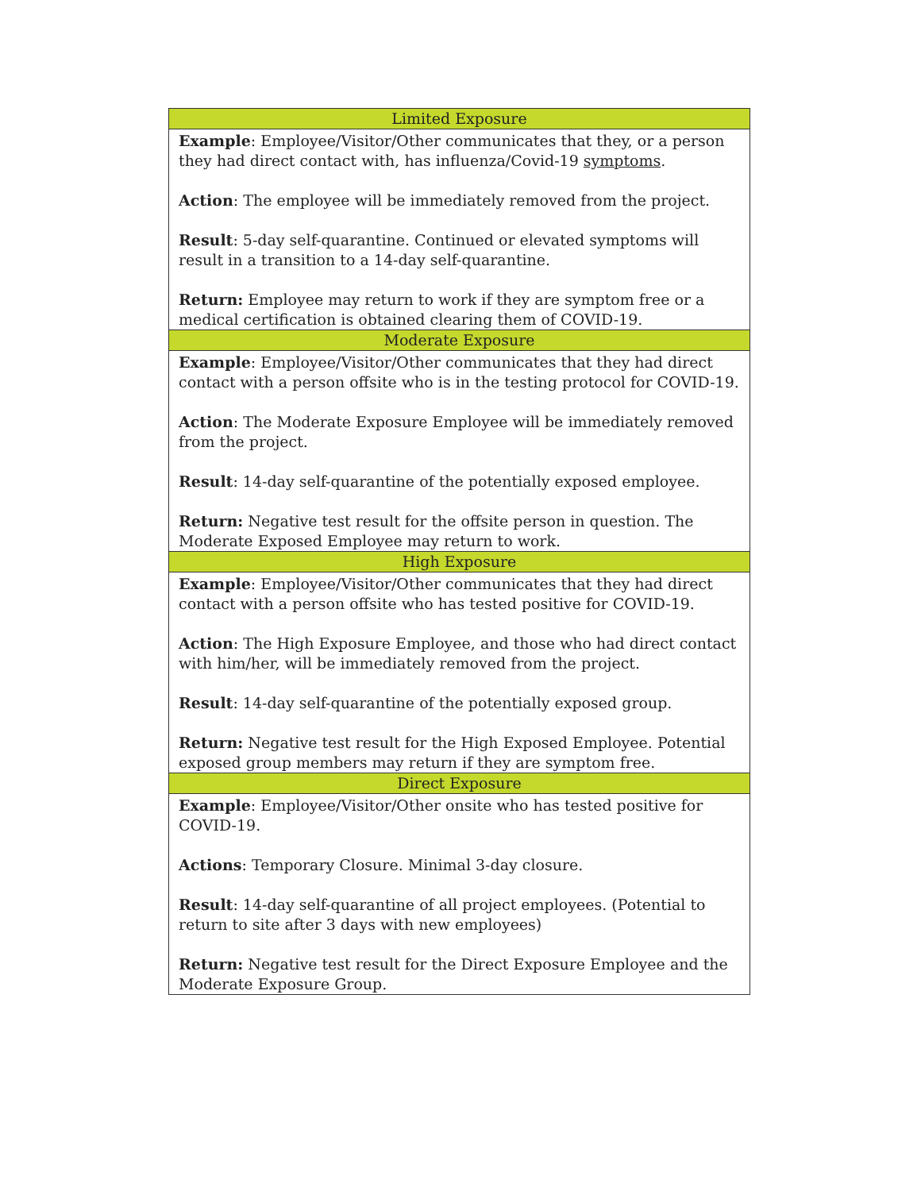| Limited Exposure |
| --- |
| Example : Employee/Visitor/Other communicates that they, or a person they had direct contact with, has influenza/Covid-19 symptoms . Action : The employee will be immediately removed from the project. Result : 5-day self-quarantine. Continued or elevated symptoms will result in a transition to a 14-day self-quarantine. Return: Employee may return to work if they are symptom free or a medical certification is obtained clearing them of COVID-19. |
| Moderate Exposure |
| Example : Employee/Visitor/Other communicates that they had direct contact with a person offsite who is in the testing protocol for COVID-19. Action : The Moderate Exposure Employee will be immediately removed from the project. Result : 14-day self-quarantine of the potentially exposed employee. Return: Negative test result for the offsite person in question. The Moderate Exposed Employee may return to work. |
| High Exposure |
| Example : Employee/Visitor/Other communicates that they had direct contact with a person offsite who has tested positive for COVID-19. Action : The High Exposure Employee, and those who had direct contact with him/her, will be immediately removed from the project. Result : 14-day self-quarantine of the potentially exposed group. Return: Negative test result for the High Exposed Employee. Potential exposed group members may return if they are symptom free. |
| Direct Exposure |
| Example : Employee/Visitor/Other onsite who has tested positive for COVID-19. Actions : Temporary Closure. Minimal 3-day closure. Result : 14-day self-quarantine of all project employees. (Potential to return to site after 3 days with new employees) Return: Negative test result for the Direct Exposure Employee and the Moderate Exposure Group. |